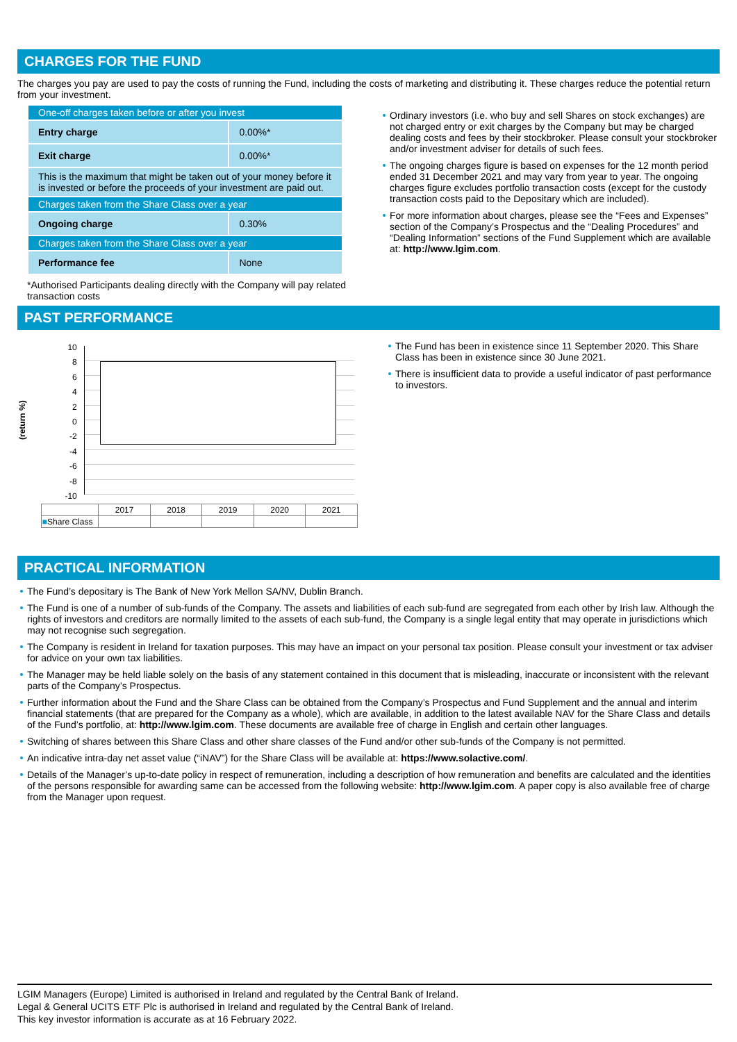CHARGES FOR THE FUND
The charges you pay are used to pay the costs of running the Fund, including the costs of marketing and distributing it. These charges reduce the potential return from your investment.
| One-off charges taken before or after you invest | |
| Entry charge | 0.00%* |
| Exit charge | 0.00%* |
| This is the maximum that might be taken out of your money before it is invested or before the proceeds of your investment are paid out. | |
| Charges taken from the Share Class over a year | |
| Ongoing charge | 0.30% |
| Charges taken from the Share Class over a year | |
| Performance fee | None |
*Authorised Participants dealing directly with the Company will pay related transaction costs
Ordinary investors (i.e. who buy and sell Shares on stock exchanges) are not charged entry or exit charges by the Company but may be charged dealing costs and fees by their stockbroker. Please consult your stockbroker and/or investment adviser for details of such fees.
The ongoing charges figure is based on expenses for the 12 month period ended 31 December 2021 and may vary from year to year. The ongoing charges figure excludes portfolio transaction costs (except for the custody transaction costs paid to the Depositary which are included).
For more information about charges, please see the “Fees and Expenses” section of the Company’s Prospectus and the “Dealing Procedures” and “Dealing Information” sections of the Fund Supplement which are available at: http://www.lgim.com.
PAST PERFORMANCE
(return %)
10
8
6
4
2
0
-2
-4
-6
-8
-10
| | 2017 | 2018 | 2019 | 2020 | 2021 |
| ■ Share Class | | | | | |
The Fund has been in existence since 11 September 2020. This Share Class has been in existence since 30 June 2021.
There is insufficient data to provide a useful indicator of past performance to investors.
PRACTICAL INFORMATION
The Fund’s depositary is The Bank of New York Mellon SA/NV, Dublin Branch.
The Fund is one of a number of sub-funds of the Company. The assets and liabilities of each sub-fund are segregated from each other by Irish law. Although the rights of investors and creditors are normally limited to the assets of each sub-fund, the Company is a single legal entity that may operate in jurisdictions which may not recognise such segregation.
The Company is resident in Ireland for taxation purposes. This may have an impact on your personal tax position. Please consult your investment or tax adviser for advice on your own tax liabilities.
The Manager may be held liable solely on the basis of any statement contained in this document that is misleading, inaccurate or inconsistent with the relevant parts of the Company’s Prospectus.
Further information about the Fund and the Share Class can be obtained from the Company’s Prospectus and Fund Supplement and the annual and interim financial statements (that are prepared for the Company as a whole), which are available, in addition to the latest available NAV for the Share Class and details of the Fund’s portfolio, at: http://www.lgim.com. These documents are available free of charge in English and certain other languages.
Switching of shares between this Share Class and other share classes of the Fund and/or other sub-funds of the Company is not permitted.
An indicative intra-day net asset value (“iNAV”) for the Share Class will be available at: https://www.solactive.com/.
Details of the Manager’s up-to-date policy in respect of remuneration, including a description of how remuneration and benefits are calculated and the identities of the persons responsible for awarding same can be accessed from the following website: http://www.lgim.com. A paper copy is also available free of charge from the Manager upon request.
LGIM Managers (Europe) Limited is authorised in Ireland and regulated by the Central Bank of Ireland.
Legal & General UCITS ETF Plc is authorised in Ireland and regulated by the Central Bank of Ireland.
This key investor information is accurate as at 16 February 2022.